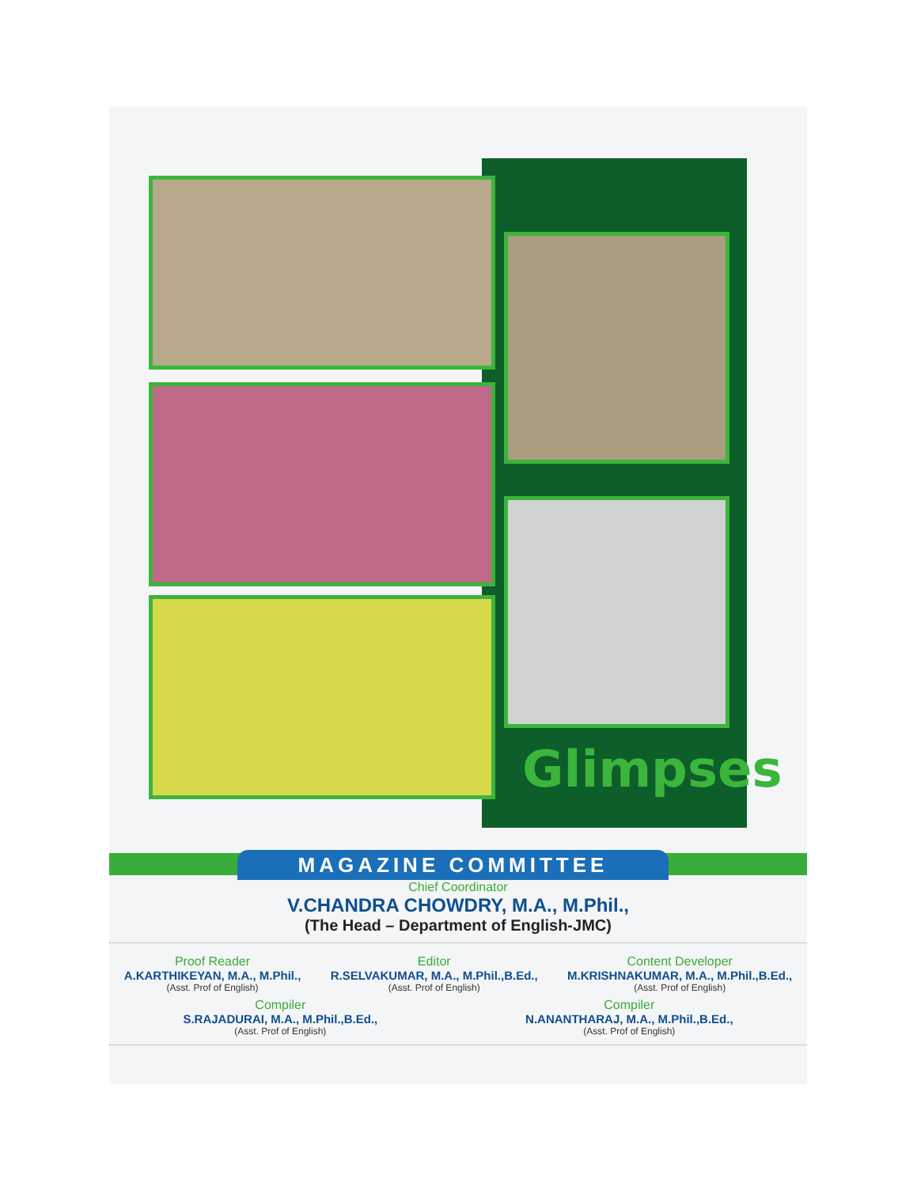Glimpses
MAGAZINE COMMITTEE
Chief Coordinator
V.CHANDRA CHOWDRY, M.A., M.Phil.,
(The Head – Department of English-JMC)
Proof Reader
A.KARTHIKEYAN, M.A., M.Phil.,
(Asst. Prof of English)
Editor
R.SELVAKUMAR, M.A., M.Phil.,B.Ed.,
(Asst. Prof of English)
Content Developer
M.KRISHNAKUMAR, M.A., M.Phil.,B.Ed.,
(Asst. Prof of English)
Compiler
S.RAJADURAI, M.A., M.Phil.,B.Ed.,
(Asst. Prof of English)
Compiler
N.ANANTHARAJ, M.A., M.Phil.,B.Ed.,
(Asst. Prof of English)